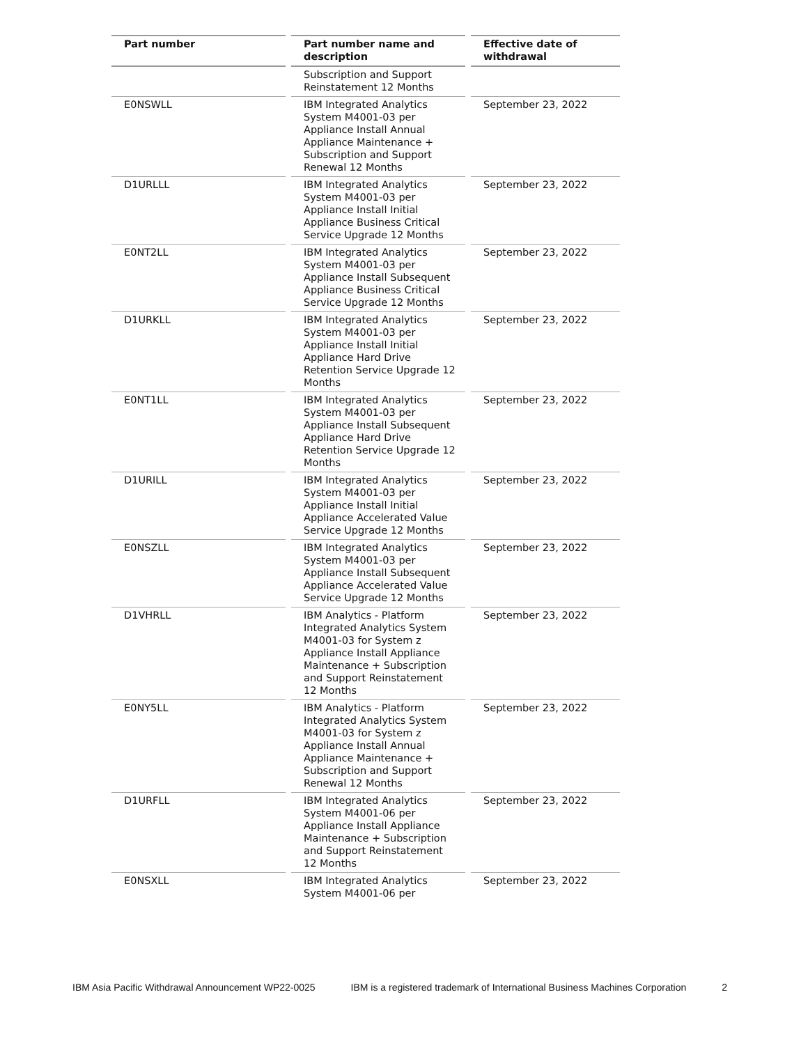| Part number | Part number name and description | Effective date of withdrawal |
| --- | --- | --- |
| | Subscription and Support Reinstatement 12 Months | |
| E0NSWLL | IBM Integrated Analytics System M4001-03 per Appliance Install Annual Appliance Maintenance + Subscription and Support Renewal 12 Months | September 23, 2022 |
| D1URLLL | IBM Integrated Analytics System M4001-03 per Appliance Install Initial Appliance Business Critical Service Upgrade 12 Months | September 23, 2022 |
| E0NT2LL | IBM Integrated Analytics System M4001-03 per Appliance Install Subsequent Appliance Business Critical Service Upgrade 12 Months | September 23, 2022 |
| D1URKLL | IBM Integrated Analytics System M4001-03 per Appliance Install Initial Appliance Hard Drive Retention Service Upgrade 12 Months | September 23, 2022 |
| E0NT1LL | IBM Integrated Analytics System M4001-03 per Appliance Install Subsequent Appliance Hard Drive Retention Service Upgrade 12 Months | September 23, 2022 |
| D1URILL | IBM Integrated Analytics System M4001-03 per Appliance Install Initial Appliance Accelerated Value Service Upgrade 12 Months | September 23, 2022 |
| E0NSZLL | IBM Integrated Analytics System M4001-03 per Appliance Install Subsequent Appliance Accelerated Value Service Upgrade 12 Months | September 23, 2022 |
| D1VHRLL | IBM Analytics - Platform Integrated Analytics System M4001-03 for System z Appliance Install Appliance Maintenance + Subscription and Support Reinstatement 12 Months | September 23, 2022 |
| E0NY5LL | IBM Analytics - Platform Integrated Analytics System M4001-03 for System z Appliance Install Annual Appliance Maintenance + Subscription and Support Renewal 12 Months | September 23, 2022 |
| D1URFLL | IBM Integrated Analytics System M4001-06 per Appliance Install Appliance Maintenance + Subscription and Support Reinstatement 12 Months | September 23, 2022 |
| E0NSXLL | IBM Integrated Analytics System M4001-06 per | September 23, 2022 |
IBM Asia Pacific Withdrawal Announcement WP22-0025 IBM is a registered trademark of International Business Machines Corporation 2